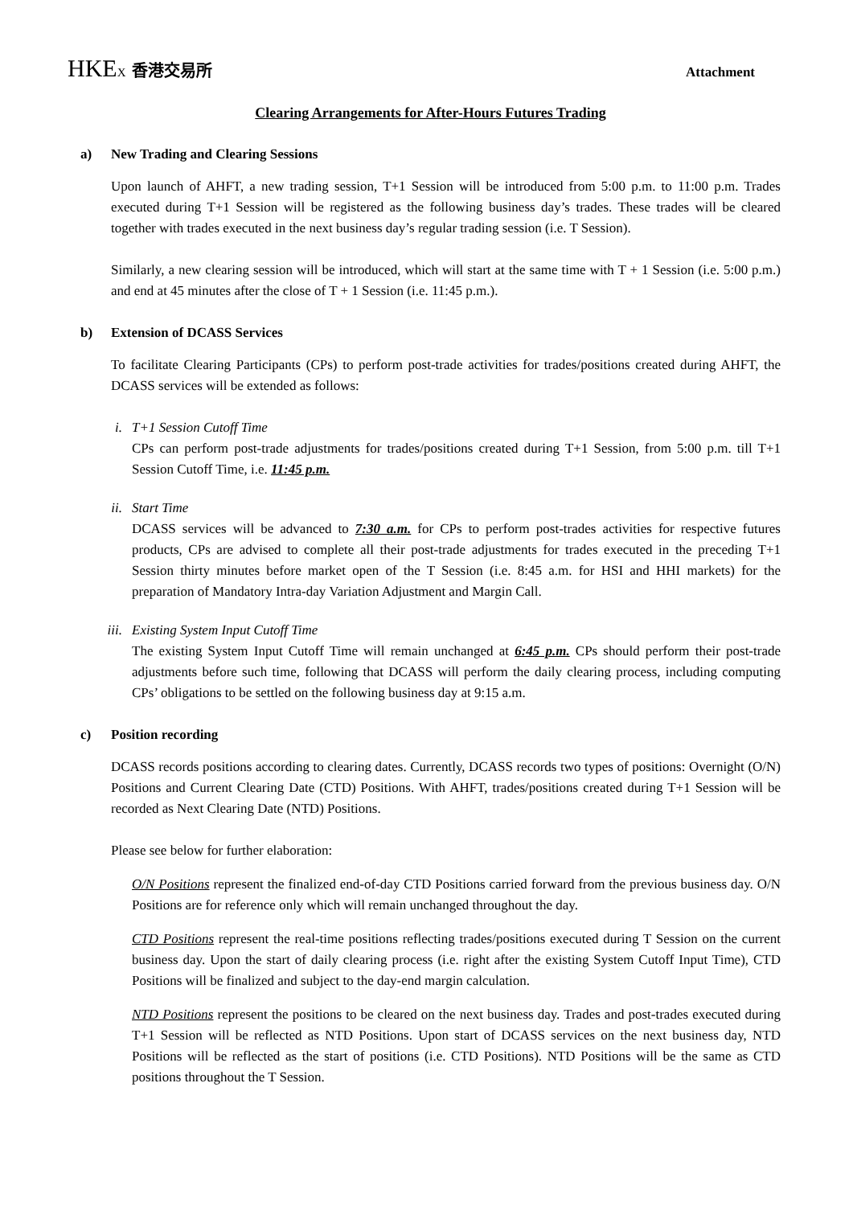HKEX 香港交易所
Attachment
Clearing Arrangements for After-Hours Futures Trading
a) New Trading and Clearing Sessions
Upon launch of AHFT, a new trading session, T+1 Session will be introduced from 5:00 p.m. to 11:00 p.m. Trades executed during T+1 Session will be registered as the following business day’s trades. These trades will be cleared together with trades executed in the next business day’s regular trading session (i.e. T Session).
Similarly, a new clearing session will be introduced, which will start at the same time with T + 1 Session (i.e. 5:00 p.m.) and end at 45 minutes after the close of T + 1 Session (i.e. 11:45 p.m.).
b) Extension of DCASS Services
To facilitate Clearing Participants (CPs) to perform post-trade activities for trades/positions created during AHFT, the DCASS services will be extended as follows:
i. T+1 Session Cutoff Time
CPs can perform post-trade adjustments for trades/positions created during T+1 Session, from 5:00 p.m. till T+1 Session Cutoff Time, i.e. 11:45 p.m.
ii. Start Time
DCASS services will be advanced to 7:30 a.m. for CPs to perform post-trades activities for respective futures products, CPs are advised to complete all their post-trade adjustments for trades executed in the preceding T+1 Session thirty minutes before market open of the T Session (i.e. 8:45 a.m. for HSI and HHI markets) for the preparation of Mandatory Intra-day Variation Adjustment and Margin Call.
iii. Existing System Input Cutoff Time
The existing System Input Cutoff Time will remain unchanged at 6:45 p.m. CPs should perform their post-trade adjustments before such time, following that DCASS will perform the daily clearing process, including computing CPs’ obligations to be settled on the following business day at 9:15 a.m.
c) Position recording
DCASS records positions according to clearing dates. Currently, DCASS records two types of positions: Overnight (O/N) Positions and Current Clearing Date (CTD) Positions. With AHFT, trades/positions created during T+1 Session will be recorded as Next Clearing Date (NTD) Positions.
Please see below for further elaboration:
O/N Positions represent the finalized end-of-day CTD Positions carried forward from the previous business day. O/N Positions are for reference only which will remain unchanged throughout the day.
CTD Positions represent the real-time positions reflecting trades/positions executed during T Session on the current business day. Upon the start of daily clearing process (i.e. right after the existing System Cutoff Input Time), CTD Positions will be finalized and subject to the day-end margin calculation.
NTD Positions represent the positions to be cleared on the next business day. Trades and post-trades executed during T+1 Session will be reflected as NTD Positions. Upon start of DCASS services on the next business day, NTD Positions will be reflected as the start of positions (i.e. CTD Positions). NTD Positions will be the same as CTD positions throughout the T Session.